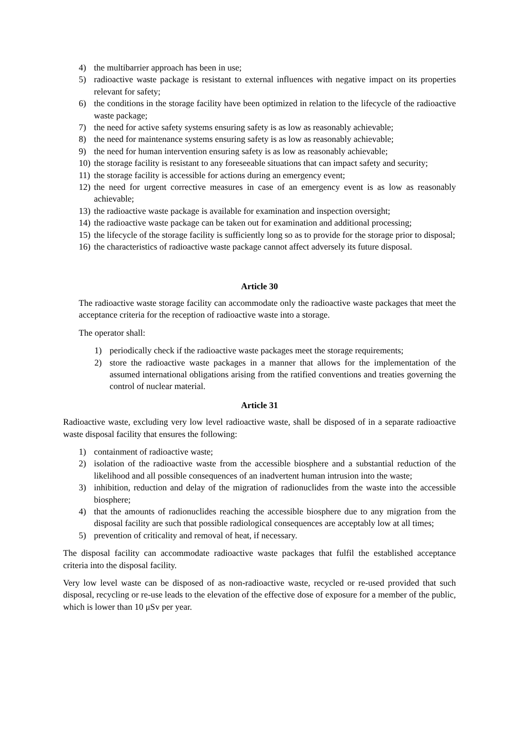4) the multibarrier approach has been in use;
5) radioactive waste package is resistant to external influences with negative impact on its properties relevant for safety;
6) the conditions in the storage facility have been optimized in relation to the lifecycle of the radioactive waste package;
7) the need for active safety systems ensuring safety is as low as reasonably achievable;
8) the need for maintenance systems ensuring safety is as low as reasonably achievable;
9) the need for human intervention ensuring safety is as low as reasonably achievable;
10) the storage facility is resistant to any foreseeable situations that can impact safety and security;
11) the storage facility is accessible for actions during an emergency event;
12) the need for urgent corrective measures in case of an emergency event is as low as reasonably achievable;
13) the radioactive waste package is available for examination and inspection oversight;
14) the radioactive waste package can be taken out for examination and additional processing;
15) the lifecycle of the storage facility is sufficiently long so as to provide for the storage prior to disposal;
16) the characteristics of radioactive waste package cannot affect adversely its future disposal.
Article 30
The radioactive waste storage facility can accommodate only the radioactive waste packages that meet the acceptance criteria for the reception of radioactive waste into a storage.
The operator shall:
1) periodically check if the radioactive waste packages meet the storage requirements;
2) store the radioactive waste packages in a manner that allows for the implementation of the assumed international obligations arising from the ratified conventions and treaties governing the control of nuclear material.
Article 31
Radioactive waste, excluding very low level radioactive waste, shall be disposed of in a separate radioactive waste disposal facility that ensures the following:
1) containment of radioactive waste;
2) isolation of the radioactive waste from the accessible biosphere and a substantial reduction of the likelihood and all possible consequences of an inadvertent human intrusion into the waste;
3) inhibition, reduction and delay of the migration of radionuclides from the waste into the accessible biosphere;
4) that the amounts of radionuclides reaching the accessible biosphere due to any migration from the disposal facility are such that possible radiological consequences are acceptably low at all times;
5) prevention of criticality and removal of heat, if necessary.
The disposal facility can accommodate radioactive waste packages that fulfil the established acceptance criteria into the disposal facility.
Very low level waste can be disposed of as non-radioactive waste, recycled or re-used provided that such disposal, recycling or re-use leads to the elevation of the effective dose of exposure for a member of the public, which is lower than 10 μSv per year.